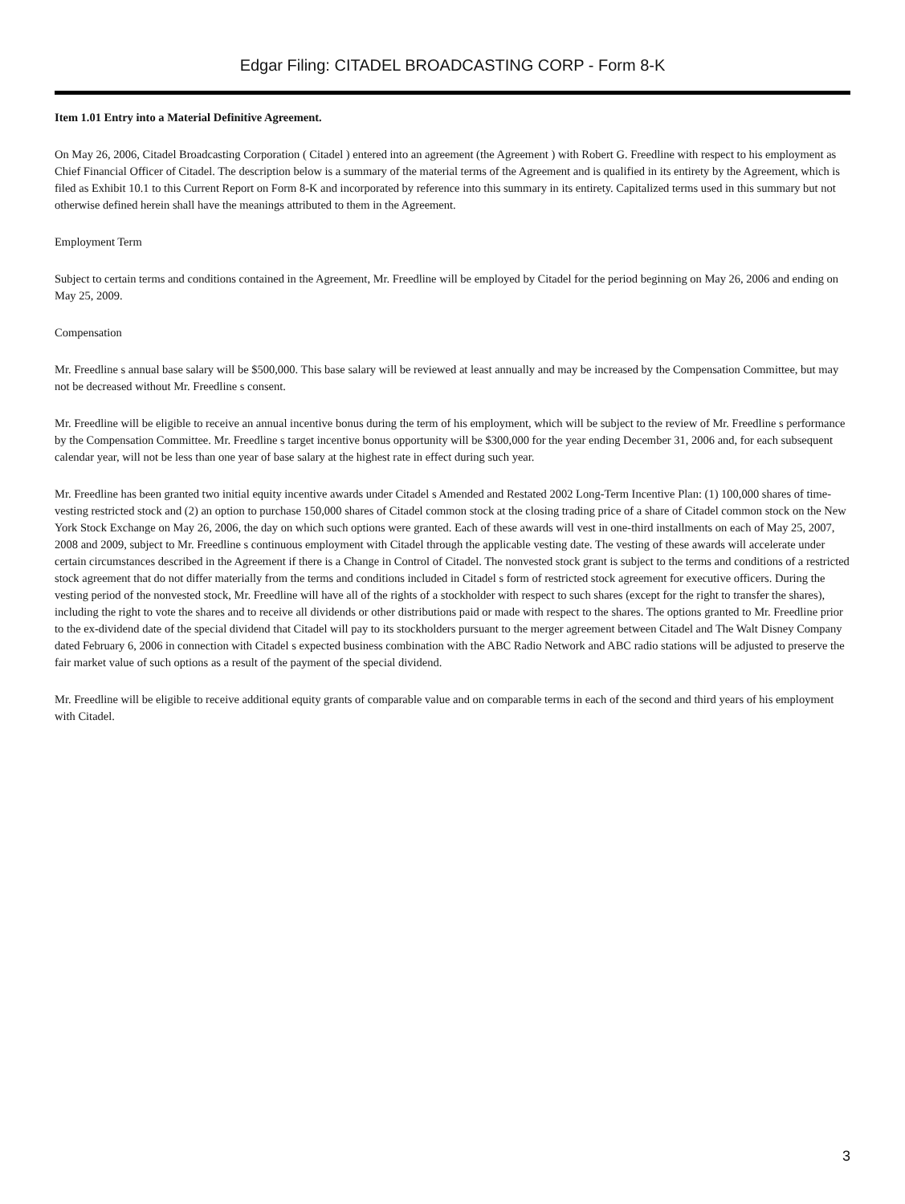Edgar Filing: CITADEL BROADCASTING CORP - Form 8-K
Item 1.01 Entry into a Material Definitive Agreement.
On May 26, 2006, Citadel Broadcasting Corporation ( Citadel ) entered into an agreement (the Agreement ) with Robert G. Freedline with respect to his employment as Chief Financial Officer of Citadel. The description below is a summary of the material terms of the Agreement and is qualified in its entirety by the Agreement, which is filed as Exhibit 10.1 to this Current Report on Form 8-K and incorporated by reference into this summary in its entirety. Capitalized terms used in this summary but not otherwise defined herein shall have the meanings attributed to them in the Agreement.
Employment Term
Subject to certain terms and conditions contained in the Agreement, Mr. Freedline will be employed by Citadel for the period beginning on May 26, 2006 and ending on May 25, 2009.
Compensation
Mr. Freedline s annual base salary will be $500,000. This base salary will be reviewed at least annually and may be increased by the Compensation Committee, but may not be decreased without Mr. Freedline s consent.
Mr. Freedline will be eligible to receive an annual incentive bonus during the term of his employment, which will be subject to the review of Mr. Freedline s performance by the Compensation Committee. Mr. Freedline s target incentive bonus opportunity will be $300,000 for the year ending December 31, 2006 and, for each subsequent calendar year, will not be less than one year of base salary at the highest rate in effect during such year.
Mr. Freedline has been granted two initial equity incentive awards under Citadel s Amended and Restated 2002 Long-Term Incentive Plan: (1) 100,000 shares of time-vesting restricted stock and (2) an option to purchase 150,000 shares of Citadel common stock at the closing trading price of a share of Citadel common stock on the New York Stock Exchange on May 26, 2006, the day on which such options were granted. Each of these awards will vest in one-third installments on each of May 25, 2007, 2008 and 2009, subject to Mr. Freedline s continuous employment with Citadel through the applicable vesting date. The vesting of these awards will accelerate under certain circumstances described in the Agreement if there is a Change in Control of Citadel. The nonvested stock grant is subject to the terms and conditions of a restricted stock agreement that do not differ materially from the terms and conditions included in Citadel s form of restricted stock agreement for executive officers. During the vesting period of the nonvested stock, Mr. Freedline will have all of the rights of a stockholder with respect to such shares (except for the right to transfer the shares), including the right to vote the shares and to receive all dividends or other distributions paid or made with respect to the shares. The options granted to Mr. Freedline prior to the ex-dividend date of the special dividend that Citadel will pay to its stockholders pursuant to the merger agreement between Citadel and The Walt Disney Company dated February 6, 2006 in connection with Citadel s expected business combination with the ABC Radio Network and ABC radio stations will be adjusted to preserve the fair market value of such options as a result of the payment of the special dividend.
Mr. Freedline will be eligible to receive additional equity grants of comparable value and on comparable terms in each of the second and third years of his employment with Citadel.
3